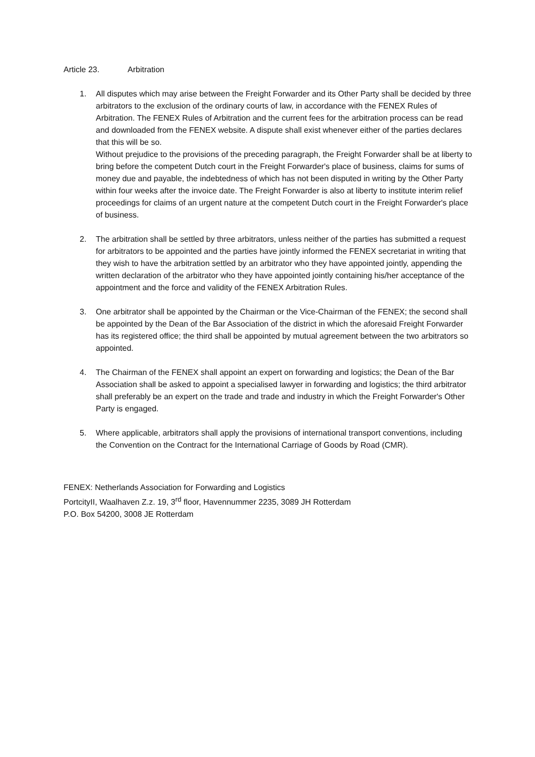Article 23. Arbitration
1. All disputes which may arise between the Freight Forwarder and its Other Party shall be decided by three arbitrators to the exclusion of the ordinary courts of law, in accordance with the FENEX Rules of Arbitration. The FENEX Rules of Arbitration and the current fees for the arbitration process can be read and downloaded from the FENEX website. A dispute shall exist whenever either of the parties declares that this will be so.
Without prejudice to the provisions of the preceding paragraph, the Freight Forwarder shall be at liberty to bring before the competent Dutch court in the Freight Forwarder's place of business, claims for sums of money due and payable, the indebtedness of which has not been disputed in writing by the Other Party within four weeks after the invoice date. The Freight Forwarder is also at liberty to institute interim relief proceedings for claims of an urgent nature at the competent Dutch court in the Freight Forwarder's place of business.
2. The arbitration shall be settled by three arbitrators, unless neither of the parties has submitted a request for arbitrators to be appointed and the parties have jointly informed the FENEX secretariat in writing that they wish to have the arbitration settled by an arbitrator who they have appointed jointly, appending the written declaration of the arbitrator who they have appointed jointly containing his/her acceptance of the appointment and the force and validity of the FENEX Arbitration Rules.
3. One arbitrator shall be appointed by the Chairman or the Vice-Chairman of the FENEX; the second shall be appointed by the Dean of the Bar Association of the district in which the aforesaid Freight Forwarder has its registered office; the third shall be appointed by mutual agreement between the two arbitrators so appointed.
4. The Chairman of the FENEX shall appoint an expert on forwarding and logistics; the Dean of the Bar Association shall be asked to appoint a specialised lawyer in forwarding and logistics; the third arbitrator shall preferably be an expert on the trade and trade and industry in which the Freight Forwarder's Other Party is engaged.
5. Where applicable, arbitrators shall apply the provisions of international transport conventions, including the Convention on the Contract for the International Carriage of Goods by Road (CMR).
FENEX: Netherlands Association for Forwarding and Logistics
PortcityII, Waalhaven Z.z. 19, 3<sup>rd</sup> floor, Havennummer 2235, 3089 JH Rotterdam
P.O. Box 54200, 3008 JE Rotterdam